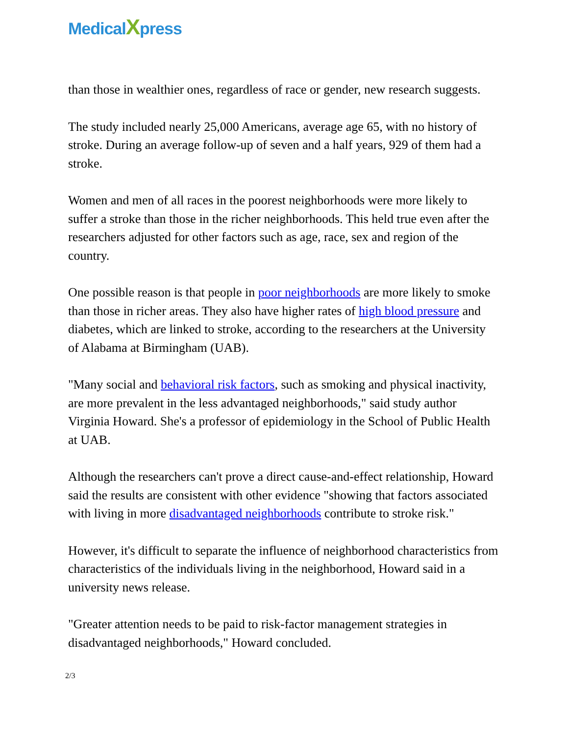MedicalXpress
than those in wealthier ones, regardless of race or gender, new research suggests.
The study included nearly 25,000 Americans, average age 65, with no history of stroke. During an average follow-up of seven and a half years, 929 of them had a stroke.
Women and men of all races in the poorest neighborhoods were more likely to suffer a stroke than those in the richer neighborhoods. This held true even after the researchers adjusted for other factors such as age, race, sex and region of the country.
One possible reason is that people in poor neighborhoods are more likely to smoke than those in richer areas. They also have higher rates of high blood pressure and diabetes, which are linked to stroke, according to the researchers at the University of Alabama at Birmingham (UAB).
"Many social and behavioral risk factors, such as smoking and physical inactivity, are more prevalent in the less advantaged neighborhoods," said study author Virginia Howard. She's a professor of epidemiology in the School of Public Health at UAB.
Although the researchers can't prove a direct cause-and-effect relationship, Howard said the results are consistent with other evidence "showing that factors associated with living in more disadvantaged neighborhoods contribute to stroke risk."
However, it's difficult to separate the influence of neighborhood characteristics from characteristics of the individuals living in the neighborhood, Howard said in a university news release.
"Greater attention needs to be paid to risk-factor management strategies in disadvantaged neighborhoods," Howard concluded.
2/3